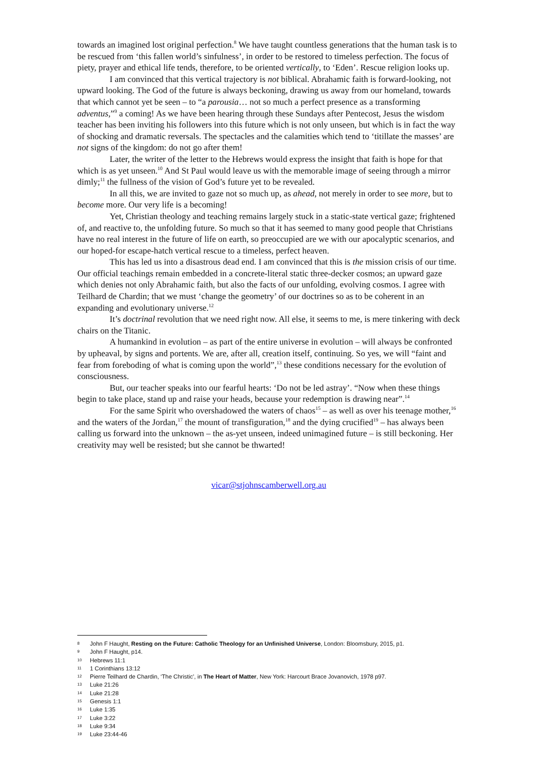towards an imagined lost original perfection.<sup>8</sup> We have taught countless generations that the human task is to be rescued from ‘this fallen world’s sinfulness’, in order to be restored to timeless perfection. The focus of piety, prayer and ethical life tends, therefore, to be oriented vertically, to ‘Eden’. Rescue religion looks up.
I am convinced that this vertical trajectory is not biblical. Abrahamic faith is forward-looking, not upward looking. The God of the future is always beckoning, drawing us away from our homeland, towards that which cannot yet be seen – to “a parousia… not so much a perfect presence as a transforming adventus,”<sup>9</sup> a coming! As we have been hearing through these Sundays after Pentecost, Jesus the wisdom teacher has been inviting his followers into this future which is not only unseen, but which is in fact the way of shocking and dramatic reversals. The spectacles and the calamities which tend to ‘titillate the masses’ are not signs of the kingdom: do not go after them!
Later, the writer of the letter to the Hebrews would express the insight that faith is hope for that which is as yet unseen.<sup>10</sup> And St Paul would leave us with the memorable image of seeing through a mirror dimly;<sup>11</sup> the fullness of the vision of God’s future yet to be revealed.
In all this, we are invited to gaze not so much up, as ahead, not merely in order to see more, but to become more. Our very life is a becoming!
Yet, Christian theology and teaching remains largely stuck in a static-state vertical gaze; frightened of, and reactive to, the unfolding future. So much so that it has seemed to many good people that Christians have no real interest in the future of life on earth, so preoccupied are we with our apocalyptic scenarios, and our hoped-for escape-hatch vertical rescue to a timeless, perfect heaven.
This has led us into a disastrous dead end. I am convinced that this is the mission crisis of our time. Our official teachings remain embedded in a concrete-literal static three-decker cosmos; an upward gaze which denies not only Abrahamic faith, but also the facts of our unfolding, evolving cosmos. I agree with Teilhard de Chardin; that we must ‘change the geometry’ of our doctrines so as to be coherent in an expanding and evolutionary universe.<sup>12</sup>
It’s doctrinal revolution that we need right now. All else, it seems to me, is mere tinkering with deck chairs on the Titanic.
A humankind in evolution – as part of the entire universe in evolution – will always be confronted by upheaval, by signs and portents. We are, after all, creation itself, continuing. So yes, we will “faint and fear from foreboding of what is coming upon the world”,<sup>13</sup> these conditions necessary for the evolution of consciousness.
But, our teacher speaks into our fearful hearts: ‘Do not be led astray’. “Now when these things begin to take place, stand up and raise your heads, because your redemption is drawing near”.<sup>14</sup>
For the same Spirit who overshadowed the waters of chaos<sup>15</sup> – as well as over his teenage mother,<sup>16</sup> and the waters of the Jordan,<sup>17</sup> the mount of transfiguration,<sup>18</sup> and the dying crucified<sup>19</sup> – has always been calling us forward into the unknown – the as-yet unseen, indeed unimagined future – is still beckoning. Her creativity may well be resisted; but she cannot be thwarted!
vicar@stjohnscamberwell.org.au
8 John F Haught, Resting on the Future: Catholic Theology for an Unfinished Universe, London: Bloomsbury, 2015, p1.
9 John F Haught, p14.
10 Hebrews 11:1
11 1 Corinthians 13:12
12 Pierre Teilhard de Chardin, ‘The Christic’, in The Heart of Matter, New York: Harcourt Brace Jovanovich, 1978 p97.
13 Luke 21:26
14 Luke 21:28
15 Genesis 1:1
16 Luke 1:35
17 Luke 3:22
18 Luke 9:34
19 Luke 23:44-46